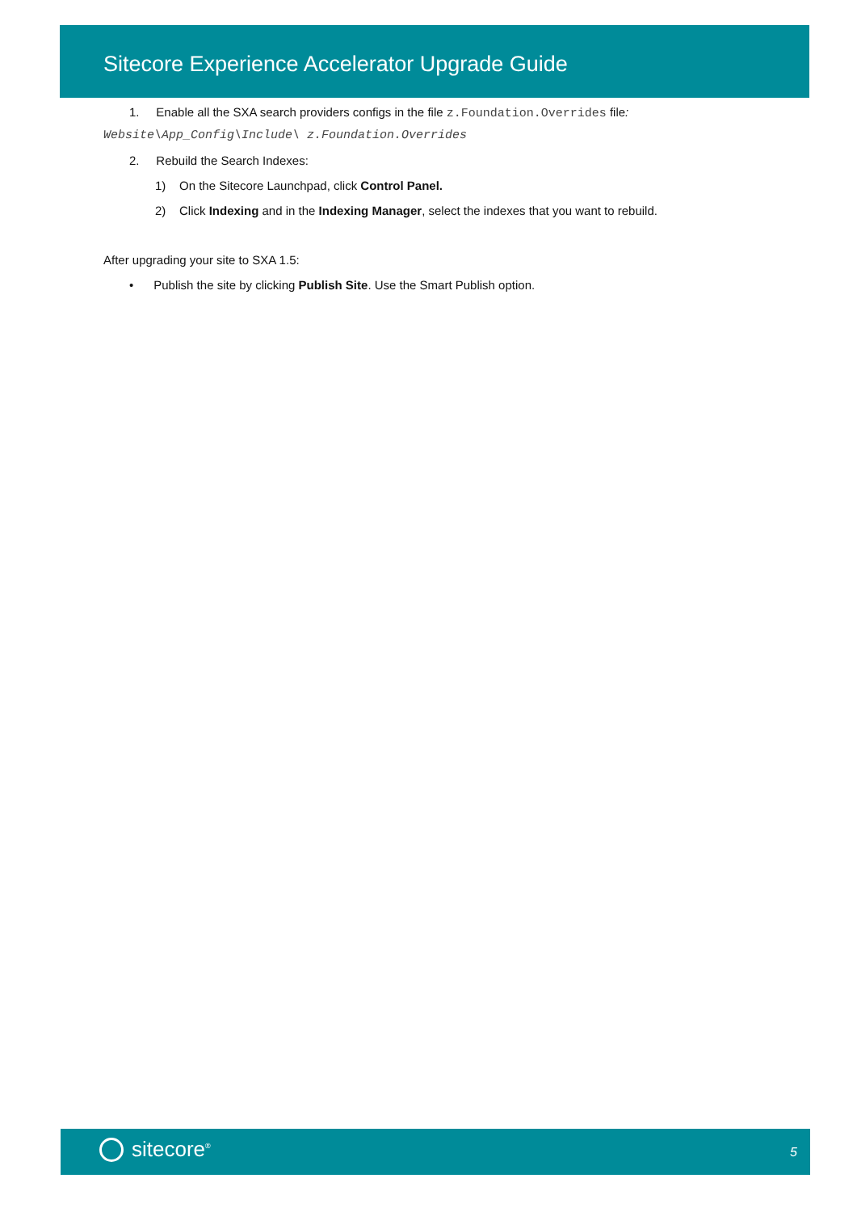Sitecore Experience Accelerator Upgrade Guide
1. Enable all the SXA search providers configs in the file z.Foundation.Overrides file:
Website\App_Config\Include\ z.Foundation.Overrides
2. Rebuild the Search Indexes:
1) On the Sitecore Launchpad, click Control Panel.
2) Click Indexing and in the Indexing Manager, select the indexes that you want to rebuild.
After upgrading your site to SXA 1.5:
• Publish the site by clicking Publish Site. Use the Smart Publish option.
sitecore<sup>®</sup> 5